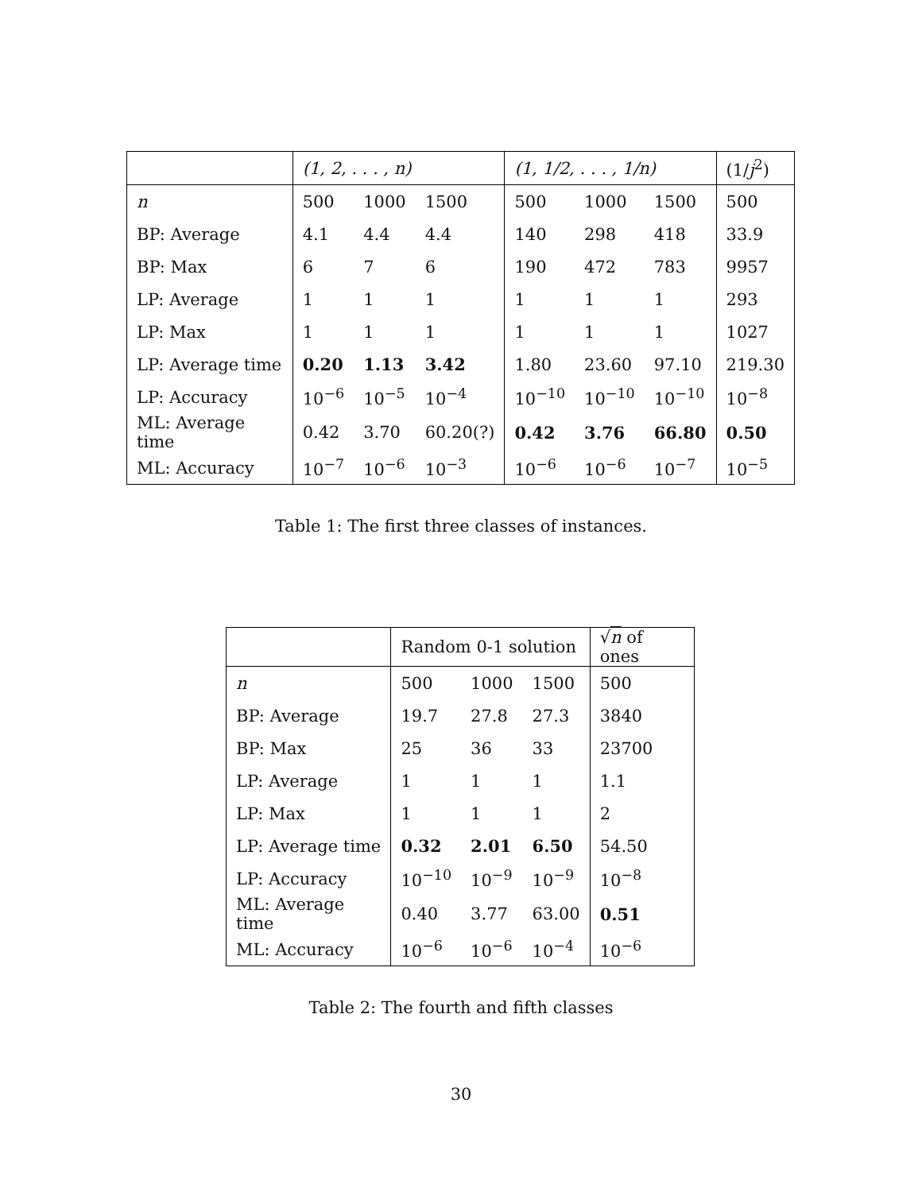| | (1, 2, . . . , n) | | | (1, 1/2, . . . , 1/n) | | | (1/ j<sup>2</sup>) |
| --- | --- | --- | --- | --- | --- | --- | --- |
| n | 500 | 1000 | 1500 | 500 | 1000 | 1500 | 500 |
| BP: Average | 4.1 | 4.4 | 4.4 | 140 | 298 | 418 | 33.9 |
| BP: Max | 6 | 7 | 6 | 190 | 472 | 783 | 9957 |
| LP: Average | 1 | 1 | 1 | 1 | 1 | 1 | 293 |
| LP: Max | 1 | 1 | 1 | 1 | 1 | 1 | 1027 |
| LP: Average time | 0.20 | 1.13 | 3.42 | 1.80 | 23.60 | 97.10 | 219.30 |
| LP: Accuracy | 10<sup>−6</sup> | 10<sup>−5</sup> | 10<sup>−4</sup> | 10<sup>−10</sup> | 10<sup>−10</sup> | 10<sup>−10</sup> | 10<sup>−8</sup> |
| ML: Average time | 0.42 | 3.70 | 60.20(?) | 0.42 | 3.76 | 66.80 | 0.50 |
| ML: Accuracy | 10<sup>−7</sup> | 10<sup>−6</sup> | 10<sup>−3</sup> | 10<sup>−6</sup> | 10<sup>−6</sup> | 10<sup>−7</sup> | 10<sup>−5</sup> |
Table 1: The first three classes of instances.
| | Random 0-1 solution | | | √ n of ones |
| --- | --- | --- | --- | --- |
| n | 500 | 1000 | 1500 | 500 |
| BP: Average | 19.7 | 27.8 | 27.3 | 3840 |
| BP: Max | 25 | 36 | 33 | 23700 |
| LP: Average | 1 | 1 | 1 | 1.1 |
| LP: Max | 1 | 1 | 1 | 2 |
| LP: Average time | 0.32 | 2.01 | 6.50 | 54.50 |
| LP: Accuracy | 10<sup>−10</sup> | 10<sup>−9</sup> | 10<sup>−9</sup> | 10<sup>−8</sup> |
| ML: Average time | 0.40 | 3.77 | 63.00 | 0.51 |
| ML: Accuracy | 10<sup>−6</sup> | 10<sup>−6</sup> | 10<sup>−4</sup> | 10<sup>−6</sup> |
Table 2: The fourth and fifth classes
30